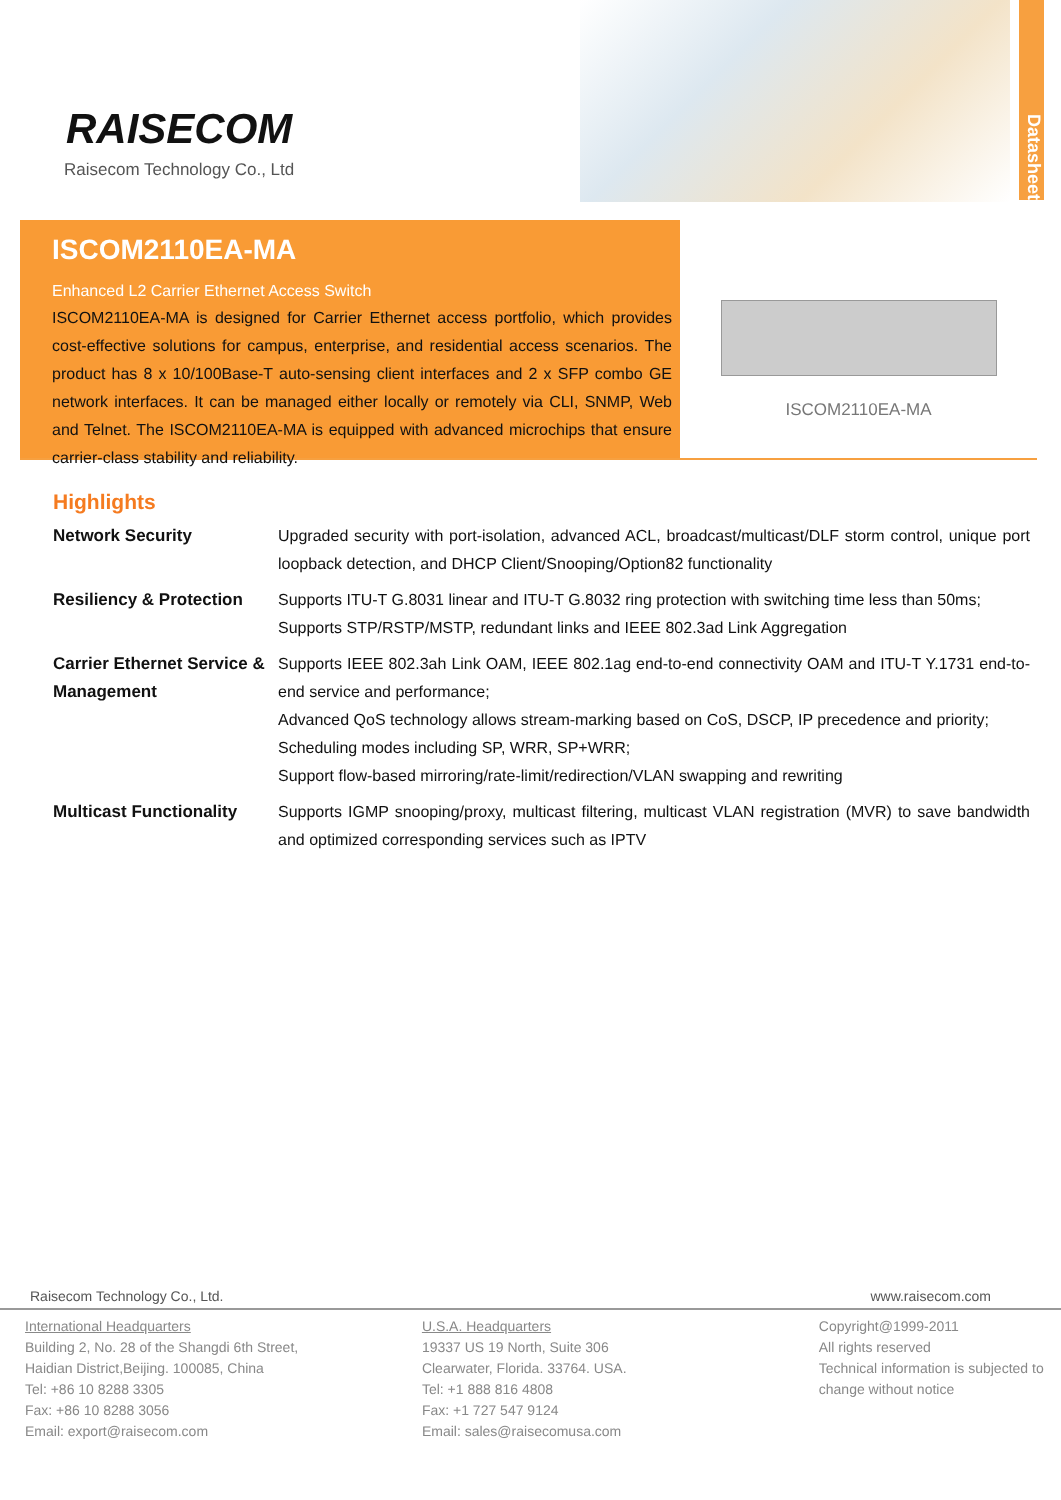RAISECOM
Raisecom Technology Co., Ltd
Datasheet
ISCOM2110EA-MA
Enhanced L2 Carrier Ethernet Access Switch
ISCOM2110EA-MA is designed for Carrier Ethernet access portfolio, which provides cost-effective solutions for campus, enterprise, and residential access scenarios. The product has 8 x 10/100Base-T auto-sensing client interfaces and 2 x SFP combo GE network interfaces. It can be managed either locally or remotely via CLI, SNMP, Web and Telnet. The ISCOM2110EA-MA is equipped with advanced microchips that ensure carrier-class stability and reliability.
ISCOM2110EA-MA
Highlights
| Network Security | Upgraded security with port-isolation, advanced ACL, broadcast/multicast/DLF storm control, unique port loopback detection, and DHCP Client/Snooping/Option82 functionality |
| Resiliency & Protection | Supports ITU-T G.8031 linear and ITU-T G.8032 ring protection with switching time less than 50ms; Supports STP/RSTP/MSTP, redundant links and IEEE 802.3ad Link Aggregation |
| Carrier Ethernet Service & Management | Supports IEEE 802.3ah Link OAM, IEEE 802.1ag end-to-end connectivity OAM and ITU-T Y.1731 end-to-end service and performance; Advanced QoS technology allows stream-marking based on CoS, DSCP, IP precedence and priority; Scheduling modes including SP, WRR, SP+WRR; Support flow-based mirroring/rate-limit/redirection/VLAN swapping and rewriting |
| Multicast Functionality | Supports IGMP snooping/proxy, multicast filtering, multicast VLAN registration (MVR) to save bandwidth and optimized corresponding services such as IPTV |
Raisecom Technology Co., Ltd. www.raisecom.com
International Headquarters
Building 2, No. 28 of the Shangdi 6th Street,
Haidian District,Beijing. 100085, China
Tel: +86 10 8288 3305
Fax: +86 10 8288 3056
Email: export@raisecom.com
U.S.A. Headquarters
19337 US 19 North, Suite 306
Clearwater, Florida. 33764. USA.
Tel: +1 888 816 4808
Fax: +1 727 547 9124
Email: sales@raisecomusa.com
Copyright@1999-2011
All rights reserved
Technical information is subjected to change without notice